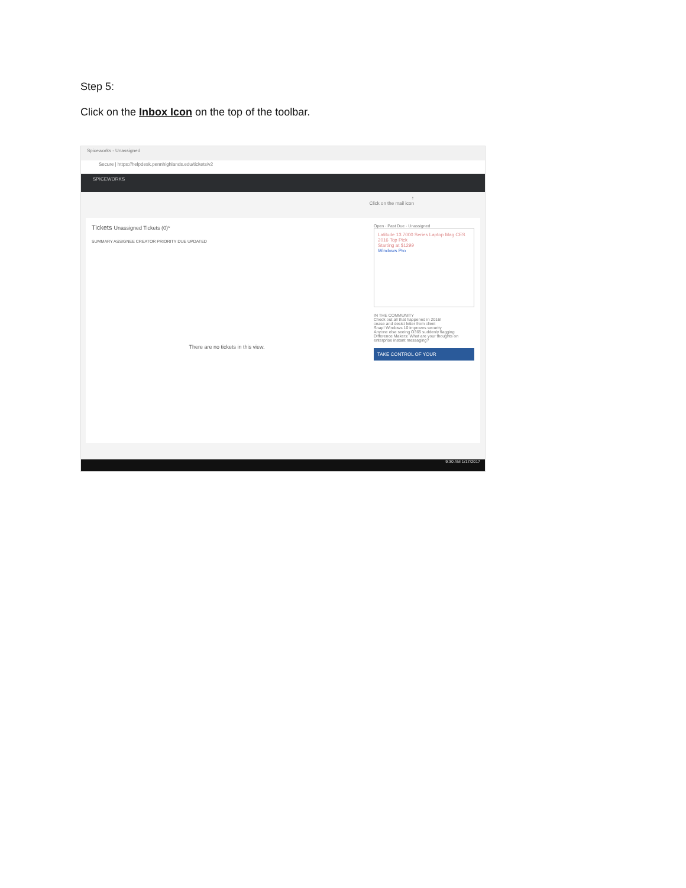Step 5:
Click on the Inbox Icon on the top of the toolbar.
Spiceworks - Unassigned
Secure | https://helpdesk.pennhighlands.edu/tickets/v2
SPICEWORKS
↑
Click on the mail icon
Tickets Unassigned Tickets (0)*
SUMMARY ASSIGNEE CREATOR PRIORITY DUE UPDATED
There are no tickets in this view.
Open · Past Due · Unassigned
Latitude 13 7000 Series Laptop Mag CES 2016 Top Pick
Starting at $1299
Windows Pro
IN THE COMMUNITY
Check out all that happened in 2016!
cease and desist letter from client
Snap! Windows 10 improves security
Anyone else seeing O365 suddenly flagging
Difference Makers: What are your thoughts on enterprise instant messaging?
TAKE CONTROL OF YOUR
9:30 AM 1/17/2017